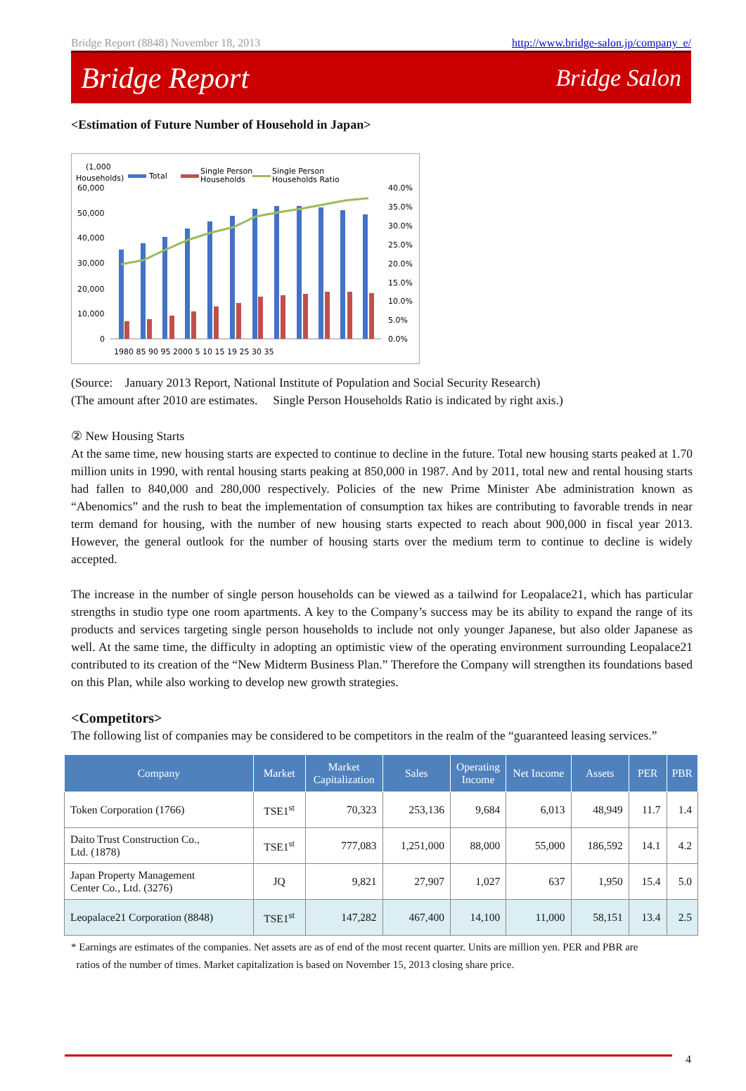Bridge Report (8848) November 18, 2013 http://www.bridge-salon.jp/company_e/
Bridge Report Bridge Salon
<Estimation of Future Number of Household in Japan>
(1,000
Households)
Total
Single Person
Households
Single Person
Households Ratio
60,000
50,000
40,000
30,000
20,000
10,000
0
40.0%
35.0%
30.0%
25.0%
20.0%
15.0%
10.0%
5.0%
0.0%
1980 85 90 95 2000 5 10 15 19 25 30 35
(Source: January 2013 Report, National Institute of Population and Social Security Research)
(The amount after 2010 are estimates. Single Person Households Ratio is indicated by right axis.)
② New Housing Starts
At the same time, new housing starts are expected to continue to decline in the future. Total new housing starts peaked at 1.70 million units in 1990, with rental housing starts peaking at 850,000 in 1987. And by 2011, total new and rental housing starts had fallen to 840,000 and 280,000 respectively. Policies of the new Prime Minister Abe administration known as “Abenomics” and the rush to beat the implementation of consumption tax hikes are contributing to favorable trends in near term demand for housing, with the number of new housing starts expected to reach about 900,000 in fiscal year 2013. However, the general outlook for the number of housing starts over the medium term to continue to decline is widely accepted.
The increase in the number of single person households can be viewed as a tailwind for Leopalace21, which has particular strengths in studio type one room apartments. A key to the Company’s success may be its ability to expand the range of its products and services targeting single person households to include not only younger Japanese, but also older Japanese as well. At the same time, the difficulty in adopting an optimistic view of the operating environment surrounding Leopalace21 contributed to its creation of the “New Midterm Business Plan.” Therefore the Company will strengthen its foundations based on this Plan, while also working to develop new growth strategies.
<Competitors>
The following list of companies may be considered to be competitors in the realm of the “guaranteed leasing services.”
| Company | Market | Market Capitalization | Sales | Operating Income | Net Income | Assets | PER | PBR |
| --- | --- | --- | --- | --- | --- | --- | --- | --- |
| Token Corporation (1766) | TSE1<sup>st</sup> | 70,323 | 253,136 | 9,684 | 6,013 | 48,949 | 11.7 | 1.4 |
| Daito Trust Construction Co., Ltd. (1878) | TSE1<sup>st</sup> | 777,083 | 1,251,000 | 88,000 | 55,000 | 186,592 | 14.1 | 4.2 |
| Japan Property Management Center Co., Ltd. (3276) | JQ | 9,821 | 27,907 | 1,027 | 637 | 1,950 | 15.4 | 5.0 |
| Leopalace21 Corporation (8848) | TSE1<sup>st</sup> | 147,282 | 467,400 | 14,100 | 11,000 | 58,151 | 13.4 | 2.5 |
* Earnings are estimates of the companies. Net assets are as of end of the most recent quarter. Units are million yen. PER and PBR are
ratios of the number of times. Market capitalization is based on November 15, 2013 closing share price.
4